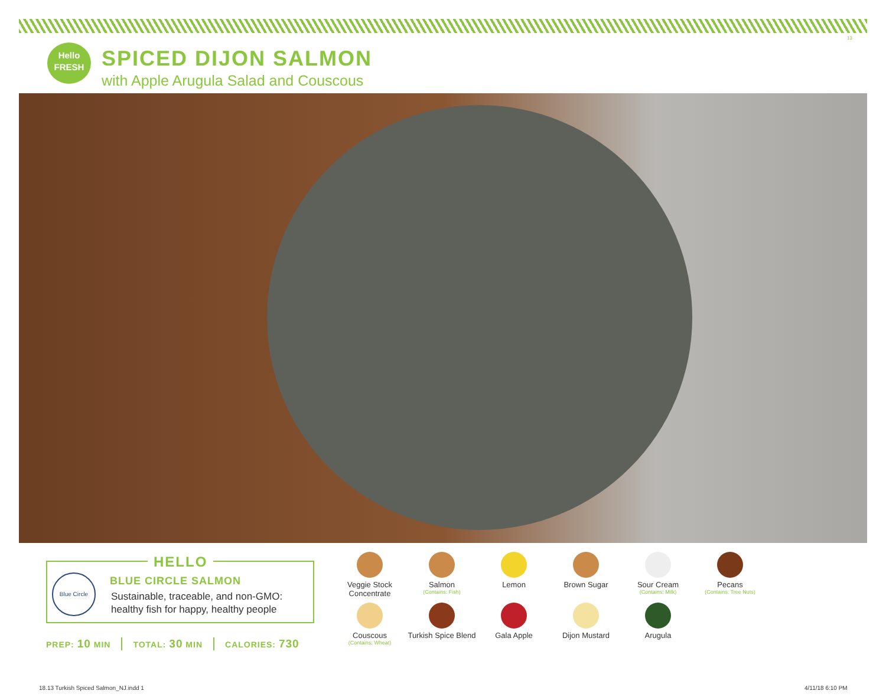13
Hello
FRESH
SPICED DIJON SALMON
with Apple Arugula Salad and Couscous
HELLO
Blue Circle BLUE CIRCLE SALMON
Sustainable, traceable, and non-GMO:
healthy fish for happy, healthy people
PREP: 10 MIN TOTAL: 30 MIN CALORIES: 730
Veggie Stock Concentrate
Salmon
(Contains: Fish)
Lemon
Brown Sugar
Sour Cream
(Contains: Milk)
Pecans
(Contains: Tree Nuts)
Couscous
(Contains: Wheat)
Turkish Spice Blend
Gala Apple
Dijon Mustard
Arugula
18.13 Turkish Spiced Salmon_NJ.indd 1
4/11/18 6:10 PM